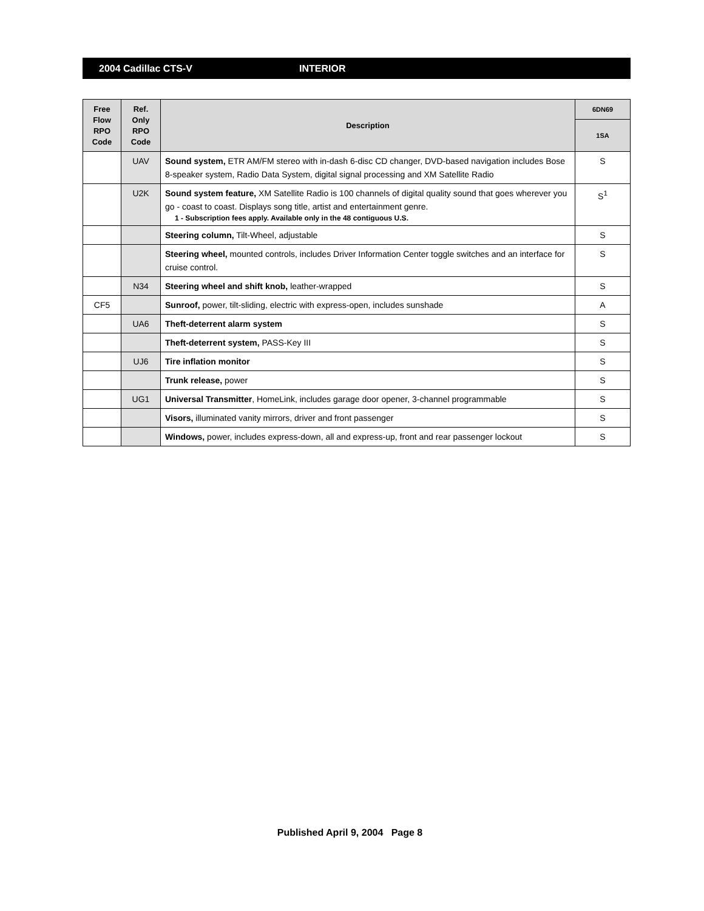2004 Cadillac CTS-V INTERIOR
| Free Flow RPO Code | Ref. Only RPO Code | Description | 6DN69 |
| --- | --- | --- | --- |
| | | | 1SA |
| | UAV | Sound system, ETR AM/FM stereo with in-dash 6-disc CD changer, DVD-based navigation includes Bose 8-speaker system, Radio Data System, digital signal processing and XM Satellite Radio | S |
| | U2K | Sound system feature, XM Satellite Radio is 100 channels of digital quality sound that goes wherever you go - coast to coast. Displays song title, artist and entertainment genre. 1 - Subscription fees apply. Available only in the 48 contiguous U.S. | S<sup>1</sup> |
| | | Steering column, Tilt-Wheel, adjustable | S |
| | | Steering wheel, mounted controls, includes Driver Information Center toggle switches and an interface for cruise control. | S |
| | N34 | Steering wheel and shift knob, leather-wrapped | S |
| CF5 | | Sunroof, power, tilt-sliding, electric with express-open, includes sunshade | A |
| | UA6 | Theft-deterrent alarm system | S |
| | | Theft-deterrent system, PASS-Key III | S |
| | UJ6 | Tire inflation monitor | S |
| | | Trunk release, power | S |
| | UG1 | Universal Transmitter , HomeLink, includes garage door opener, 3-channel programmable | S |
| | | Visors, illuminated vanity mirrors, driver and front passenger | S |
| | | Windows, power, includes express-down, all and express-up, front and rear passenger lockout | S |
Published April 9, 2004 Page 8